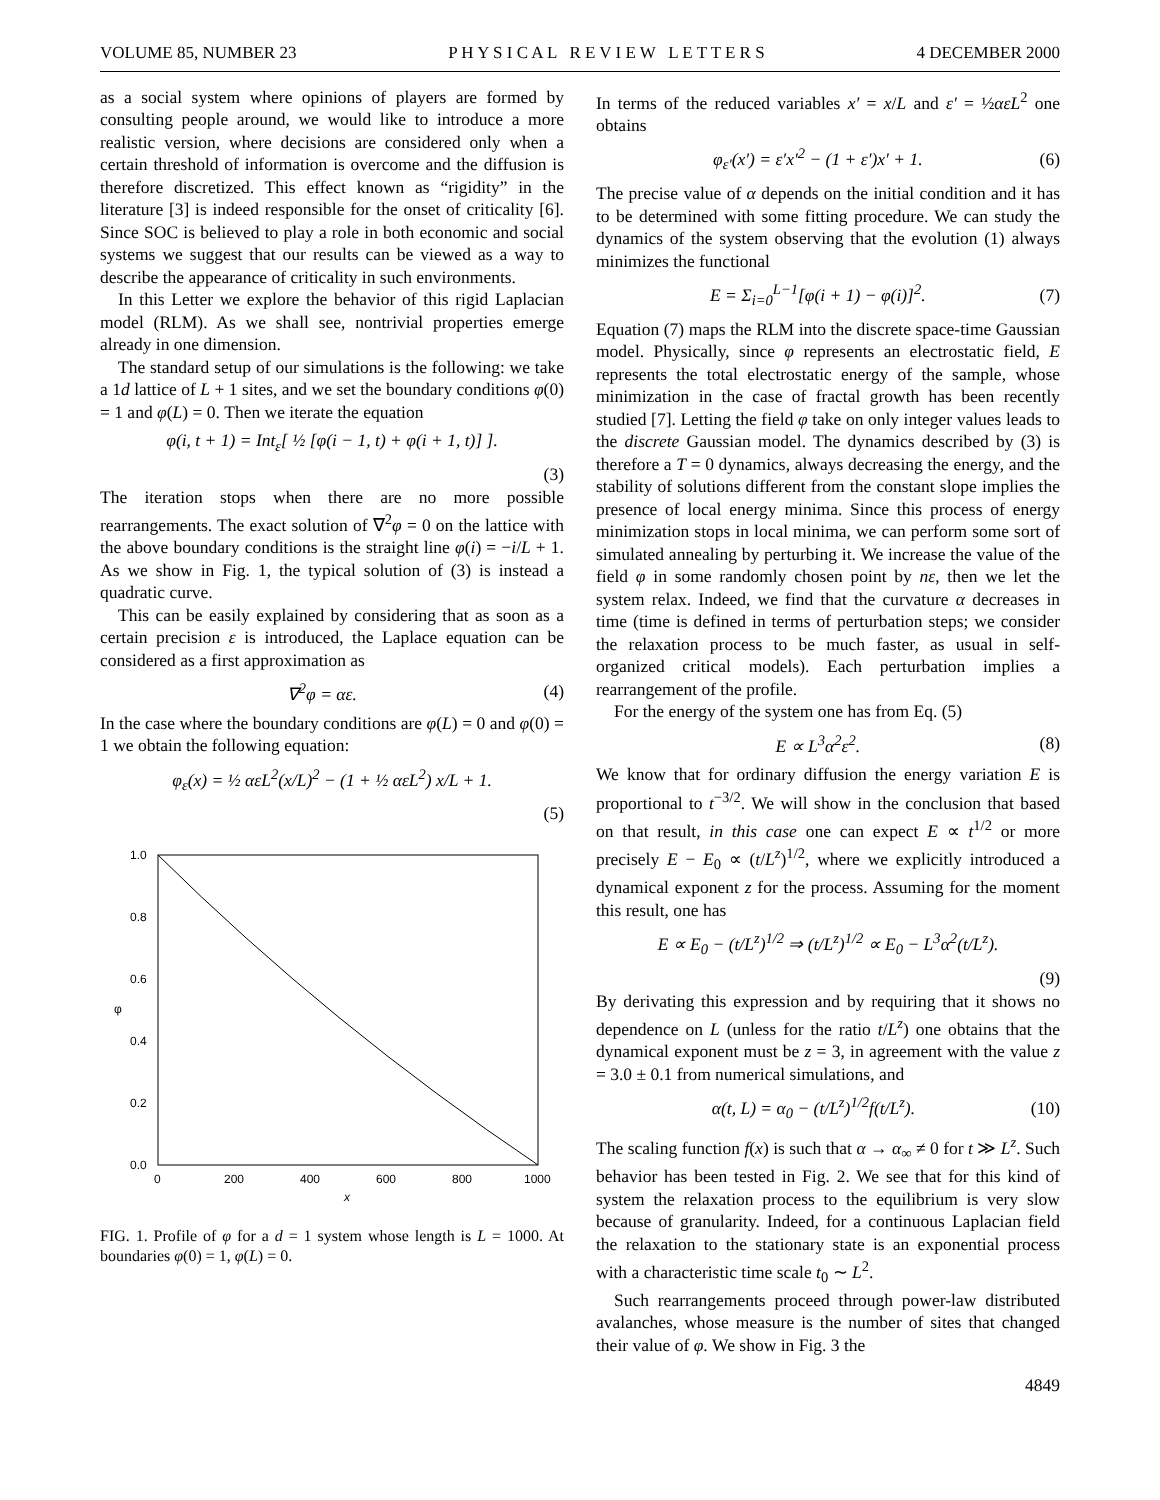VOLUME 85, NUMBER 23 P H Y S I C A L R E V I E W L E T T E R S 4 DECEMBER 2000
as a social system where opinions of players are formed by consulting people around, we would like to introduce a more realistic version, where decisions are considered only when a certain threshold of information is overcome and the diffusion is therefore discretized. This effect known as “rigidity” in the literature [3] is indeed responsible for the onset of criticality [6]. Since SOC is believed to play a role in both economic and social systems we suggest that our results can be viewed as a way to describe the appearance of criticality in such environments.
In this Letter we explore the behavior of this rigid Laplacian model (RLM). As we shall see, nontrivial properties emerge already in one dimension.
The standard setup of our simulations is the following: we take a 1d lattice of L + 1 sites, and we set the boundary conditions φ(0) = 1 and φ(L) = 0. Then we iterate the equation
φ(i, t + 1) = Int<sub>ε</sub>[ ½ [φ(i − 1, t) + φ(i + 1, t)] ].
(3)
The iteration stops when there are no more possible rearrangements. The exact solution of ∇<sup>2</sup>φ = 0 on the lattice with the above boundary conditions is the straight line φ(i) = −i/L + 1. As we show in Fig. 1, the typical solution of (3) is instead a quadratic curve.
This can be easily explained by considering that as soon as a certain precision ε is introduced, the Laplace equation can be considered as a first approximation as
∇<sup>2</sup>φ = αε. (4)
In the case where the boundary conditions are φ(L) = 0 and φ(0) = 1 we obtain the following equation:
φ<sub>ε</sub>(x) = ½ αεL<sup>2</sup>(x/L)<sup>2</sup> − (1 + ½ αεL<sup>2</sup>) x/L + 1.
(5)
1.0
0.8
0.6
0.4
0.2
0.0
φ
0
200
400
600
800
1000
x
FIG. 1. Profile of φ for a d = 1 system whose length is L = 1000. At boundaries φ(0) = 1, φ(L) = 0.
In terms of the reduced variables x′ = x/L and ε′ = ½αεL<sup>2</sup> one obtains
φ<sub>ε′</sub>(x′) = ε′x′<sup>2</sup> − (1 + ε′)x′ + 1. (6)
The precise value of α depends on the initial condition and it has to be determined with some fitting procedure. We can study the dynamics of the system observing that the evolution (1) always minimizes the functional
E = Σ<sub>i=0</sub><sup>L−1</sup>[φ(i + 1) − φ(i)]<sup>2</sup>. (7)
Equation (7) maps the RLM into the discrete space-time Gaussian model. Physically, since φ represents an electrostatic field, E represents the total electrostatic energy of the sample, whose minimization in the case of fractal growth has been recently studied [7]. Letting the field φ take on only integer values leads to the discrete Gaussian model. The dynamics described by (3) is therefore a T = 0 dynamics, always decreasing the energy, and the stability of solutions different from the constant slope implies the presence of local energy minima. Since this process of energy minimization stops in local minima, we can perform some sort of simulated annealing by perturbing it. We increase the value of the field φ in some randomly chosen point by nε, then we let the system relax. Indeed, we find that the curvature α decreases in time (time is defined in terms of perturbation steps; we consider the relaxation process to be much faster, as usual in self-organized critical models). Each perturbation implies a rearrangement of the profile.
For the energy of the system one has from Eq. (5)
E ∝ L<sup>3</sup>α<sup>2</sup>ε<sup>2</sup>. (8)
We know that for ordinary diffusion the energy variation E is proportional to t<sup>−3/2</sup>. We will show in the conclusion that based on that result, in this case one can expect E ∝ t<sup>1/2</sup> or more precisely E − E<sub>0</sub> ∝ (t/L<sup>z</sup>)<sup>1/2</sup>, where we explicitly introduced a dynamical exponent z for the process. Assuming for the moment this result, one has
E ∝ E<sub>0</sub> − (t/L<sup>z</sup>)<sup>1/2</sup> ⇒ (t/L<sup>z</sup>)<sup>1/2</sup> ∝ E<sub>0</sub> − L<sup>3</sup>α<sup>2</sup>(t/L<sup>z</sup>).
(9)
By derivating this expression and by requiring that it shows no dependence on L (unless for the ratio t/L<sup>z</sup>) one obtains that the dynamical exponent must be z = 3, in agreement with the value z = 3.0 ± 0.1 from numerical simulations, and
α(t, L) = α<sub>0</sub> − (t/L<sup>z</sup>)<sup>1/2</sup>f(t/L<sup>z</sup>). (10)
The scaling function f(x) is such that α → α<sub>∞</sub> ≠ 0 for t ≫ L<sup>z</sup>. Such behavior has been tested in Fig. 2. We see that for this kind of system the relaxation process to the equilibrium is very slow because of granularity. Indeed, for a continuous Laplacian field the relaxation to the stationary state is an exponential process with a characteristic time scale t<sub>0</sub> ∼ L<sup>2</sup>.
Such rearrangements proceed through power-law distributed avalanches, whose measure is the number of sites that changed their value of φ. We show in Fig. 3 the
4849